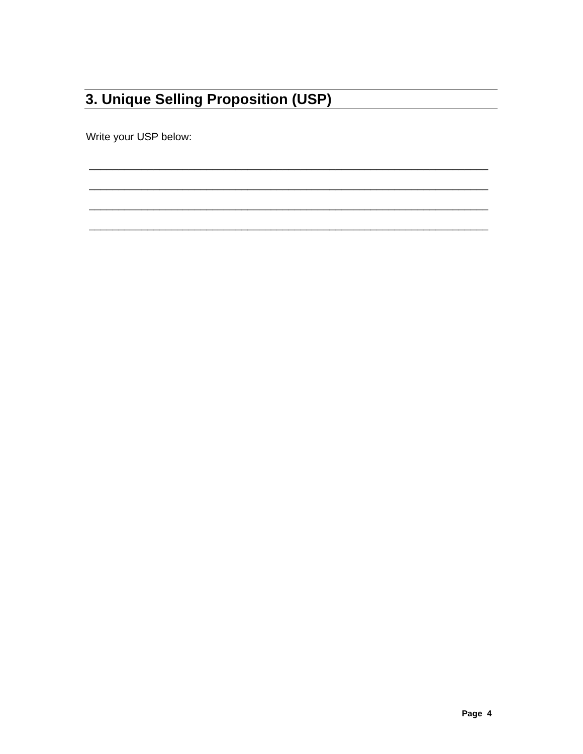3. Unique Selling Proposition (USP)
Write your USP below:
____________________________________________________________________
____________________________________________________________________
____________________________________________________________________
____________________________________________________________________
Page 4